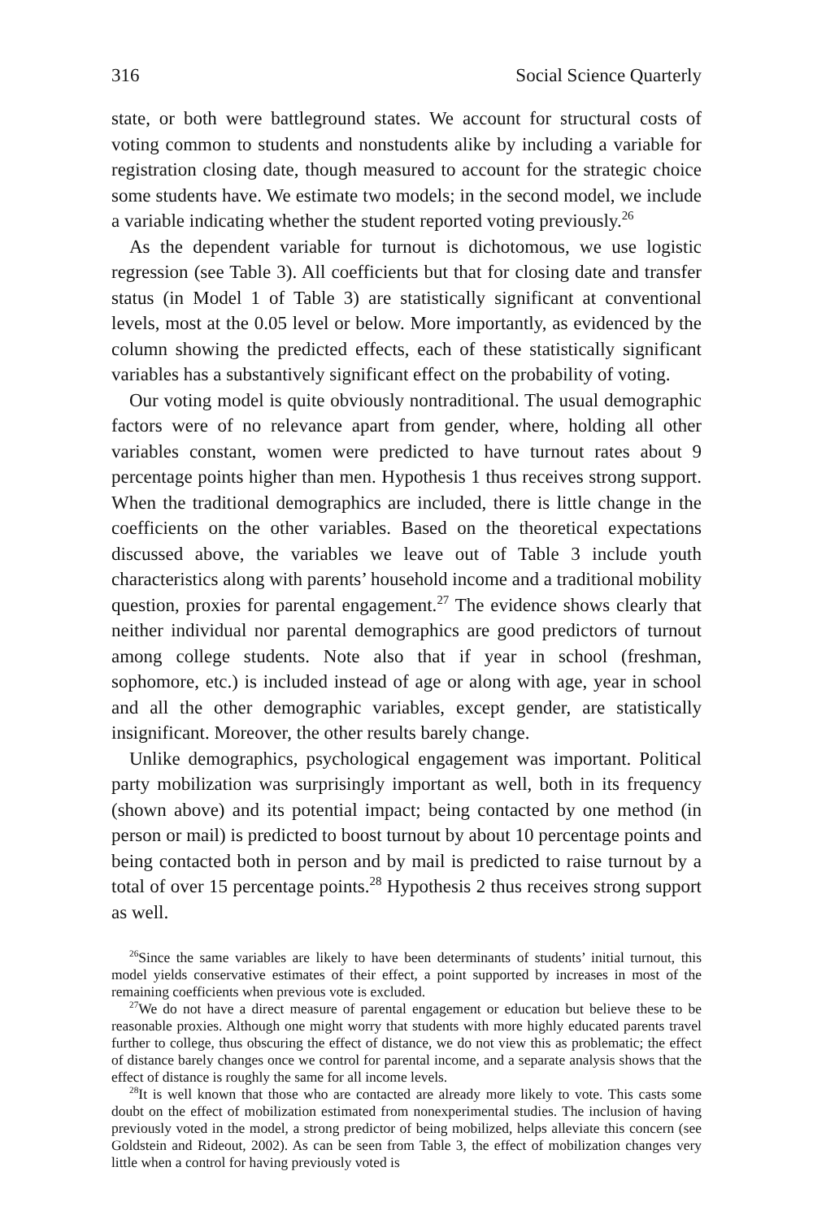316 Social Science Quarterly
state, or both were battleground states. We account for structural costs of voting common to students and nonstudents alike by including a variable for registration closing date, though measured to account for the strategic choice some students have. We estimate two models; in the second model, we include a variable indicating whether the student reported voting previously.<sup>26</sup>
As the dependent variable for turnout is dichotomous, we use logistic regression (see Table 3). All coefficients but that for closing date and transfer status (in Model 1 of Table 3) are statistically significant at conventional levels, most at the 0.05 level or below. More importantly, as evidenced by the column showing the predicted effects, each of these statistically significant variables has a substantively significant effect on the probability of voting.
Our voting model is quite obviously nontraditional. The usual demographic factors were of no relevance apart from gender, where, holding all other variables constant, women were predicted to have turnout rates about 9 percentage points higher than men. Hypothesis 1 thus receives strong support. When the traditional demographics are included, there is little change in the coefficients on the other variables. Based on the theoretical expectations discussed above, the variables we leave out of Table 3 include youth characteristics along with parents’ household income and a traditional mobility question, proxies for parental engagement.<sup>27</sup> The evidence shows clearly that neither individual nor parental demographics are good predictors of turnout among college students. Note also that if year in school (freshman, sophomore, etc.) is included instead of age or along with age, year in school and all the other demographic variables, except gender, are statistically insignificant. Moreover, the other results barely change.
Unlike demographics, psychological engagement was important. Political party mobilization was surprisingly important as well, both in its frequency (shown above) and its potential impact; being contacted by one method (in person or mail) is predicted to boost turnout by about 10 percentage points and being contacted both in person and by mail is predicted to raise turnout by a total of over 15 percentage points.<sup>28</sup> Hypothesis 2 thus receives strong support as well.
<sup>26</sup> Since the same variables are likely to have been determinants of students’ initial turnout, this model yields conservative estimates of their effect, a point supported by increases in most of the remaining coefficients when previous vote is excluded.
<sup>27</sup> We do not have a direct measure of parental engagement or education but believe these to be reasonable proxies. Although one might worry that students with more highly educated parents travel further to college, thus obscuring the effect of distance, we do not view this as problematic; the effect of distance barely changes once we control for parental income, and a separate analysis shows that the effect of distance is roughly the same for all income levels.
<sup>28</sup> It is well known that those who are contacted are already more likely to vote. This casts some doubt on the effect of mobilization estimated from nonexperimental studies. The inclusion of having previously voted in the model, a strong predictor of being mobilized, helps alleviate this concern (see Goldstein and Rideout, 2002). As can be seen from Table 3, the effect of mobilization changes very little when a control for having previously voted is